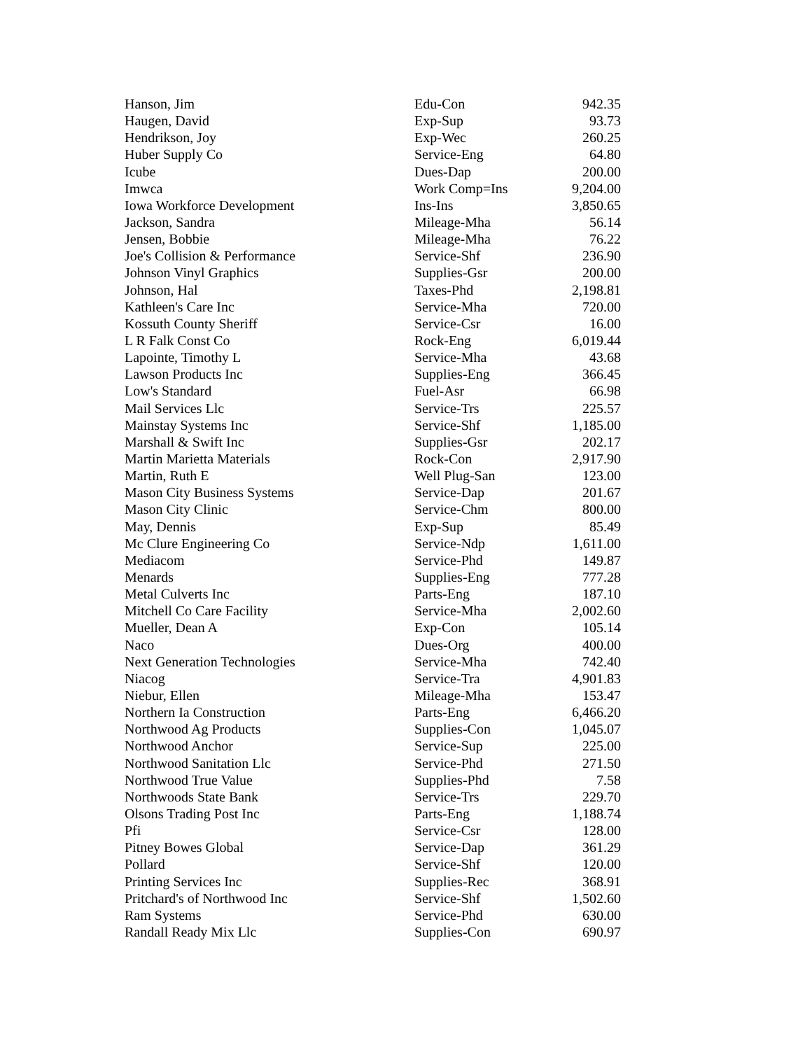| Hanson, Jim | Edu-Con | 942.35 |
| Haugen, David | Exp-Sup | 93.73 |
| Hendrikson, Joy | Exp-Wec | 260.25 |
| Huber Supply Co | Service-Eng | 64.80 |
| Icube | Dues-Dap | 200.00 |
| Imwca | Work Comp=Ins | 9,204.00 |
| Iowa Workforce Development | Ins-Ins | 3,850.65 |
| Jackson, Sandra | Mileage-Mha | 56.14 |
| Jensen, Bobbie | Mileage-Mha | 76.22 |
| Joe's Collision & Performance | Service-Shf | 236.90 |
| Johnson Vinyl Graphics | Supplies-Gsr | 200.00 |
| Johnson, Hal | Taxes-Phd | 2,198.81 |
| Kathleen's Care Inc | Service-Mha | 720.00 |
| Kossuth County Sheriff | Service-Csr | 16.00 |
| L R Falk Const Co | Rock-Eng | 6,019.44 |
| Lapointe, Timothy L | Service-Mha | 43.68 |
| Lawson Products Inc | Supplies-Eng | 366.45 |
| Low's Standard | Fuel-Asr | 66.98 |
| Mail Services Llc | Service-Trs | 225.57 |
| Mainstay Systems Inc | Service-Shf | 1,185.00 |
| Marshall & Swift Inc | Supplies-Gsr | 202.17 |
| Martin Marietta Materials | Rock-Con | 2,917.90 |
| Martin, Ruth E | Well Plug-San | 123.00 |
| Mason City Business Systems | Service-Dap | 201.67 |
| Mason City Clinic | Service-Chm | 800.00 |
| May, Dennis | Exp-Sup | 85.49 |
| Mc Clure Engineering Co | Service-Ndp | 1,611.00 |
| Mediacom | Service-Phd | 149.87 |
| Menards | Supplies-Eng | 777.28 |
| Metal Culverts Inc | Parts-Eng | 187.10 |
| Mitchell Co Care Facility | Service-Mha | 2,002.60 |
| Mueller, Dean A | Exp-Con | 105.14 |
| Naco | Dues-Org | 400.00 |
| Next Generation Technologies | Service-Mha | 742.40 |
| Niacog | Service-Tra | 4,901.83 |
| Niebur, Ellen | Mileage-Mha | 153.47 |
| Northern Ia Construction | Parts-Eng | 6,466.20 |
| Northwood Ag Products | Supplies-Con | 1,045.07 |
| Northwood Anchor | Service-Sup | 225.00 |
| Northwood Sanitation Llc | Service-Phd | 271.50 |
| Northwood True Value | Supplies-Phd | 7.58 |
| Northwoods State Bank | Service-Trs | 229.70 |
| Olsons Trading Post Inc | Parts-Eng | 1,188.74 |
| Pfi | Service-Csr | 128.00 |
| Pitney Bowes Global | Service-Dap | 361.29 |
| Pollard | Service-Shf | 120.00 |
| Printing Services Inc | Supplies-Rec | 368.91 |
| Pritchard's of Northwood Inc | Service-Shf | 1,502.60 |
| Ram Systems | Service-Phd | 630.00 |
| Randall Ready Mix Llc | Supplies-Con | 690.97 |